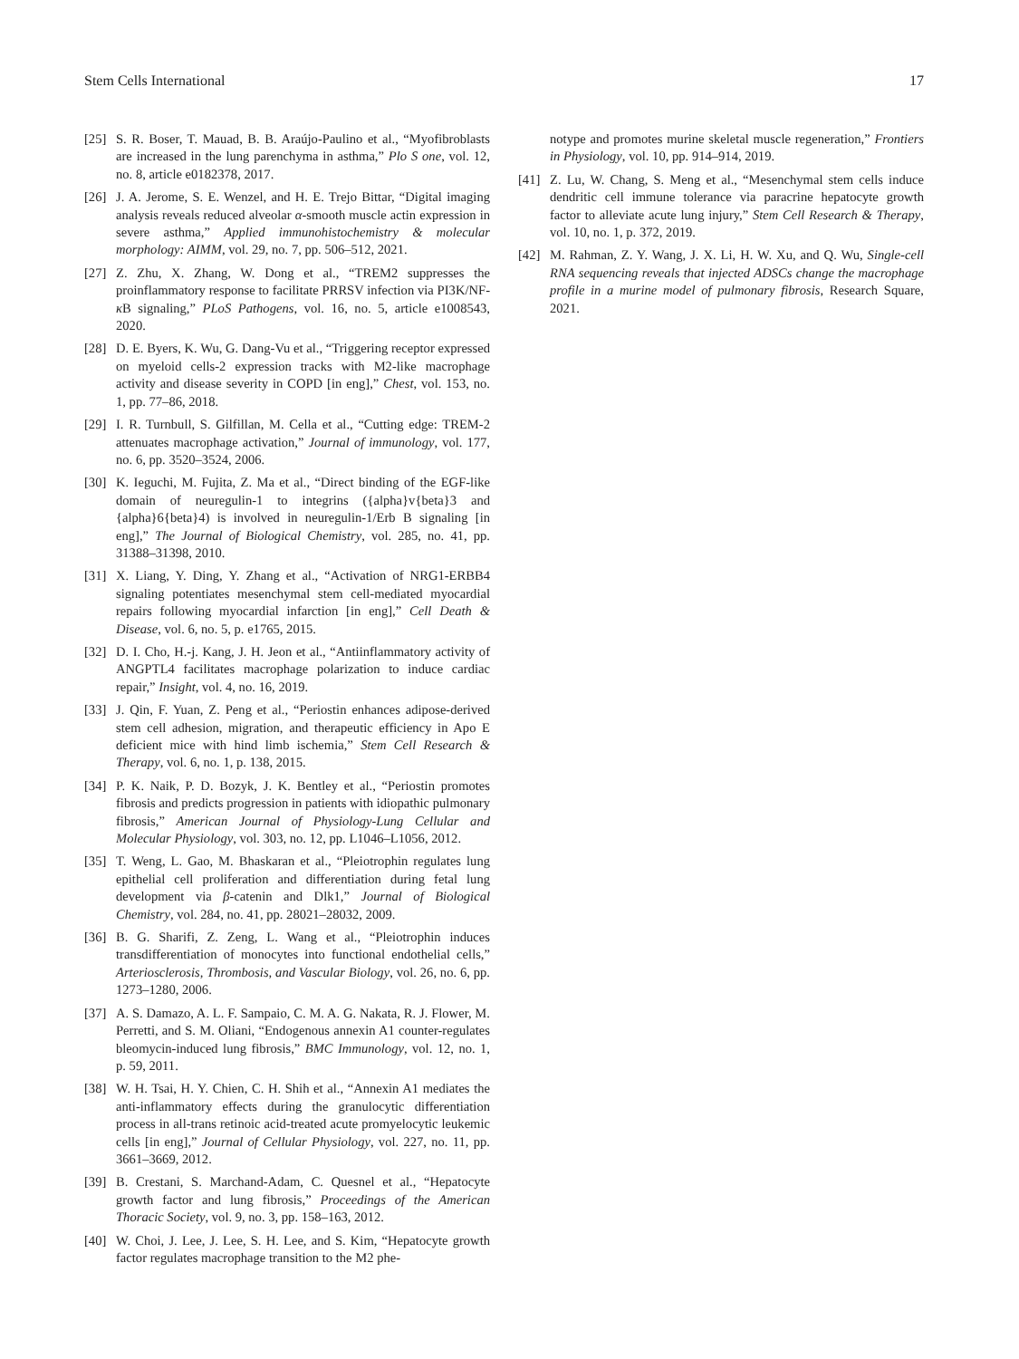Stem Cells International 17
[25] S. R. Boser, T. Mauad, B. B. Araújo-Paulino et al., “Myofibroblasts are increased in the lung parenchyma in asthma,” Plo S one, vol. 12, no. 8, article e0182378, 2017.
[26] J. A. Jerome, S. E. Wenzel, and H. E. Trejo Bittar, “Digital imaging analysis reveals reduced alveolar α-smooth muscle actin expression in severe asthma,” Applied immunohistochemistry & molecular morphology: AIMM, vol. 29, no. 7, pp. 506–512, 2021.
[27] Z. Zhu, X. Zhang, W. Dong et al., “TREM2 suppresses the proinflammatory response to facilitate PRRSV infection via PI3K/NF-κ B signaling,” PLoS Pathogens, vol. 16, no. 5, article e1008543, 2020.
[28] D. E. Byers, K. Wu, G. Dang-Vu et al., “Triggering receptor expressed on myeloid cells-2 expression tracks with M2-like macrophage activity and disease severity in COPD [in eng],” Chest, vol. 153, no. 1, pp. 77–86, 2018.
[29] I. R. Turnbull, S. Gilfillan, M. Cella et al., “Cutting edge: TREM-2 attenuates macrophage activation,” Journal of immunology, vol. 177, no. 6, pp. 3520–3524, 2006.
[30] K. Ieguchi, M. Fujita, Z. Ma et al., “Direct binding of the EGF-like domain of neuregulin-1 to integrins ({alpha}v{beta}3 and {alpha}6{beta}4) is involved in neuregulin-1/Erb B signaling [in eng],” The Journal of Biological Chemistry, vol. 285, no. 41, pp. 31388–31398, 2010.
[31] X. Liang, Y. Ding, Y. Zhang et al., “Activation of NRG1-ERBB4 signaling potentiates mesenchymal stem cell-mediated myocardial repairs following myocardial infarction [in eng],” Cell Death & Disease, vol. 6, no. 5, p. e1765, 2015.
[32] D. I. Cho, H.-j. Kang, J. H. Jeon et al., “Antiinflammatory activity of ANGPTL4 facilitates macrophage polarization to induce cardiac repair,” Insight, vol. 4, no. 16, 2019.
[33] J. Qin, F. Yuan, Z. Peng et al., “Periostin enhances adipose-derived stem cell adhesion, migration, and therapeutic efficiency in Apo E deficient mice with hind limb ischemia,” Stem Cell Research & Therapy, vol. 6, no. 1, p. 138, 2015.
[34] P. K. Naik, P. D. Bozyk, J. K. Bentley et al., “Periostin promotes fibrosis and predicts progression in patients with idiopathic pulmonary fibrosis,” American Journal of Physiology-Lung Cellular and Molecular Physiology, vol. 303, no. 12, pp. L1046–L1056, 2012.
[35] T. Weng, L. Gao, M. Bhaskaran et al., “Pleiotrophin regulates lung epithelial cell proliferation and differentiation during fetal lung development via β-catenin and Dlk1,” Journal of Biological Chemistry, vol. 284, no. 41, pp. 28021–28032, 2009.
[36] B. G. Sharifi, Z. Zeng, L. Wang et al., “Pleiotrophin induces transdifferentiation of monocytes into functional endothelial cells,” Arteriosclerosis, Thrombosis, and Vascular Biology, vol. 26, no. 6, pp. 1273–1280, 2006.
[37] A. S. Damazo, A. L. F. Sampaio, C. M. A. G. Nakata, R. J. Flower, M. Perretti, and S. M. Oliani, “Endogenous annexin A1 counter-regulates bleomycin-induced lung fibrosis,” BMC Immunology, vol. 12, no. 1, p. 59, 2011.
[38] W. H. Tsai, H. Y. Chien, C. H. Shih et al., “Annexin A1 mediates the anti-inflammatory effects during the granulocytic differentiation process in all-trans retinoic acid-treated acute promyelocytic leukemic cells [in eng],” Journal of Cellular Physiology, vol. 227, no. 11, pp. 3661–3669, 2012.
[39] B. Crestani, S. Marchand-Adam, C. Quesnel et al., “Hepatocyte growth factor and lung fibrosis,” Proceedings of the American Thoracic Society, vol. 9, no. 3, pp. 158–163, 2012.
[40] W. Choi, J. Lee, J. Lee, S. H. Lee, and S. Kim, “Hepatocyte growth factor regulates macrophage transition to the M2 phe-
notype and promotes murine skeletal muscle regeneration,” Frontiers in Physiology, vol. 10, pp. 914–914, 2019.
[41] Z. Lu, W. Chang, S. Meng et al., “Mesenchymal stem cells induce dendritic cell immune tolerance via paracrine hepatocyte growth factor to alleviate acute lung injury,” Stem Cell Research & Therapy, vol. 10, no. 1, p. 372, 2019.
[42] M. Rahman, Z. Y. Wang, J. X. Li, H. W. Xu, and Q. Wu, Single-cell RNA sequencing reveals that injected ADSCs change the macrophage profile in a murine model of pulmonary fibrosis, Research Square, 2021.